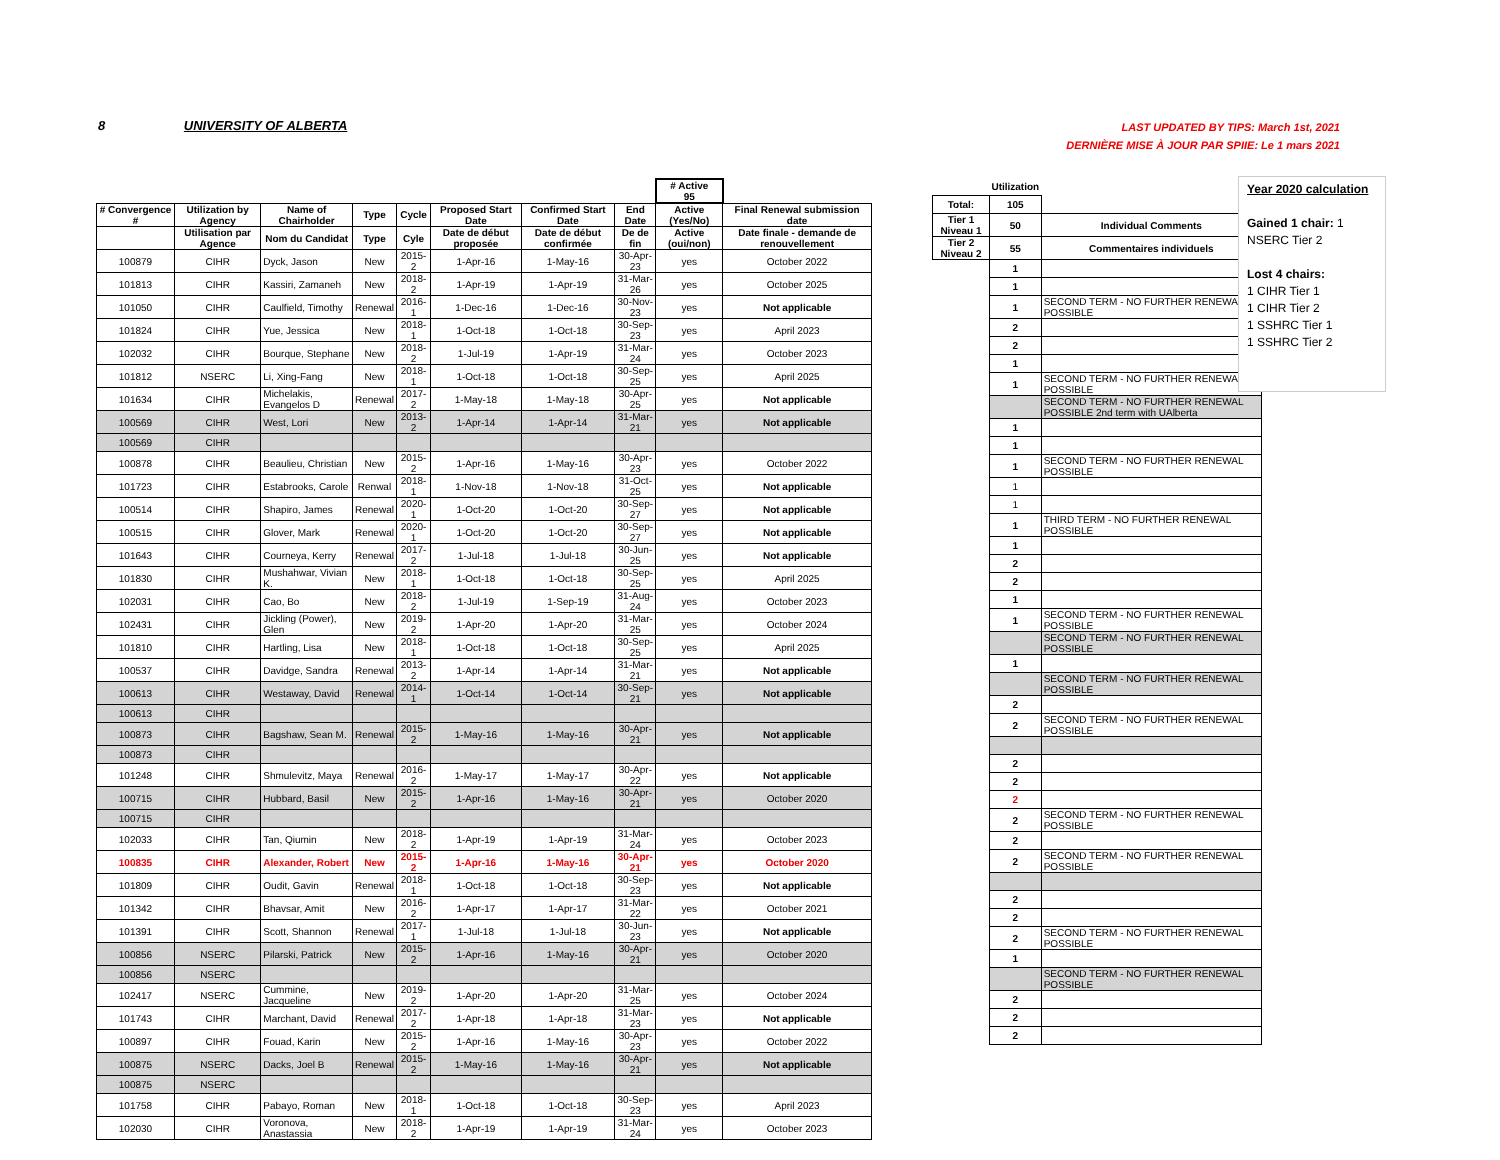8 UNIVERSITY OF ALBERTA
LAST UPDATED BY TIPS: March 1st, 2021
DERNIÈRE MISE À JOUR PAR SPIIE: Le 1 mars 2021
| | | | | | | | | # Active 95 | |
| # Convergence # | Utilization by Agency | Name of Chairholder | Type | Cycle | Proposed Start Date | Confirmed Start Date | End Date | Active (Yes/No) | Final Renewal submission date |
| | Utilisation par Agence | Nom du Candidat | Type | Cyle | Date de début proposée | Date de début confirmée | De de fin | Active (oui/non) | Date finale - demande de renouvellement |
| 100879 | CIHR | Dyck, Jason | New | 2015-2 | 1-Apr-16 | 1-May-16 | 30-Apr-23 | yes | October 2022 |
| 101813 | CIHR | Kassiri, Zamaneh | New | 2018-2 | 1-Apr-19 | 1-Apr-19 | 31-Mar-26 | yes | October 2025 |
| 101050 | CIHR | Caulfield, Timothy | Renewal | 2016-1 | 1-Dec-16 | 1-Dec-16 | 30-Nov-23 | yes | Not applicable |
| 101824 | CIHR | Yue, Jessica | New | 2018-1 | 1-Oct-18 | 1-Oct-18 | 30-Sep-23 | yes | April 2023 |
| 102032 | CIHR | Bourque, Stephane | New | 2018-2 | 1-Jul-19 | 1-Apr-19 | 31-Mar-24 | yes | October 2023 |
| 101812 | NSERC | Li, Xing-Fang | New | 2018-1 | 1-Oct-18 | 1-Oct-18 | 30-Sep-25 | yes | April 2025 |
| 101634 | CIHR | Michelakis, Evangelos D | Renewal | 2017-2 | 1-May-18 | 1-May-18 | 30-Apr-25 | yes | Not applicable |
| 100569 | CIHR | West, Lori | New | 2013-2 | 1-Apr-14 | 1-Apr-14 | 31-Mar-21 | yes | Not applicable |
| 100569 | CIHR | | | | | | | | |
| 100878 | CIHR | Beaulieu, Christian | New | 2015-2 | 1-Apr-16 | 1-May-16 | 30-Apr-23 | yes | October 2022 |
| 101723 | CIHR | Estabrooks, Carole | Renwal | 2018-1 | 1-Nov-18 | 1-Nov-18 | 31-Oct-25 | yes | Not applicable |
| 100514 | CIHR | Shapiro, James | Renewal | 2020-1 | 1-Oct-20 | 1-Oct-20 | 30-Sep-27 | yes | Not applicable |
| 100515 | CIHR | Glover, Mark | Renewal | 2020-1 | 1-Oct-20 | 1-Oct-20 | 30-Sep-27 | yes | Not applicable |
| 101643 | CIHR | Courneya, Kerry | Renewal | 2017-2 | 1-Jul-18 | 1-Jul-18 | 30-Jun-25 | yes | Not applicable |
| 101830 | CIHR | Mushahwar, Vivian K. | New | 2018-1 | 1-Oct-18 | 1-Oct-18 | 30-Sep-25 | yes | April 2025 |
| 102031 | CIHR | Cao, Bo | New | 2018-2 | 1-Jul-19 | 1-Sep-19 | 31-Aug-24 | yes | October 2023 |
| 102431 | CIHR | Jickling (Power), Glen | New | 2019-2 | 1-Apr-20 | 1-Apr-20 | 31-Mar-25 | yes | October 2024 |
| 101810 | CIHR | Hartling, Lisa | New | 2018-1 | 1-Oct-18 | 1-Oct-18 | 30-Sep-25 | yes | April 2025 |
| 100537 | CIHR | Davidge, Sandra | Renewal | 2013-2 | 1-Apr-14 | 1-Apr-14 | 31-Mar-21 | yes | Not applicable |
| 100613 | CIHR | Westaway, David | Renewal | 2014-1 | 1-Oct-14 | 1-Oct-14 | 30-Sep-21 | yes | Not applicable |
| 100613 | CIHR | | | | | | | | |
| 100873 | CIHR | Bagshaw, Sean M. | Renewal | 2015-2 | 1-May-16 | 1-May-16 | 30-Apr-21 | yes | Not applicable |
| 100873 | CIHR | | | | | | | | |
| 101248 | CIHR | Shmulevitz, Maya | Renewal | 2016-2 | 1-May-17 | 1-May-17 | 30-Apr-22 | yes | Not applicable |
| 100715 | CIHR | Hubbard, Basil | New | 2015-2 | 1-Apr-16 | 1-May-16 | 30-Apr-21 | yes | October 2020 |
| 100715 | CIHR | | | | | | | | |
| 102033 | CIHR | Tan, Qiumin | New | 2018-2 | 1-Apr-19 | 1-Apr-19 | 31-Mar-24 | yes | October 2023 |
| 100835 | CIHR | Alexander, Robert | New | 2015-2 | 1-Apr-16 | 1-May-16 | 30-Apr-21 | yes | October 2020 |
| 101809 | CIHR | Oudit, Gavin | Renewal | 2018-1 | 1-Oct-18 | 1-Oct-18 | 30-Sep-23 | yes | Not applicable |
| 101342 | CIHR | Bhavsar, Amit | New | 2016-2 | 1-Apr-17 | 1-Apr-17 | 31-Mar-22 | yes | October 2021 |
| 101391 | CIHR | Scott, Shannon | Renewal | 2017-1 | 1-Jul-18 | 1-Jul-18 | 30-Jun-23 | yes | Not applicable |
| 100856 | NSERC | Pilarski, Patrick | New | 2015-2 | 1-Apr-16 | 1-May-16 | 30-Apr-21 | yes | October 2020 |
| 100856 | NSERC | | | | | | | | |
| 102417 | NSERC | Cummine, Jacqueline | New | 2019-2 | 1-Apr-20 | 1-Apr-20 | 31-Mar-25 | yes | October 2024 |
| 101743 | CIHR | Marchant, David | Renewal | 2017-2 | 1-Apr-18 | 1-Apr-18 | 31-Mar-23 | yes | Not applicable |
| 100897 | CIHR | Fouad, Karin | New | 2015-2 | 1-Apr-16 | 1-May-16 | 30-Apr-23 | yes | October 2022 |
| 100875 | NSERC | Dacks, Joel B | Renewal | 2015-2 | 1-May-16 | 1-May-16 | 30-Apr-21 | yes | Not applicable |
| 100875 | NSERC | | | | | | | | |
| 101758 | CIHR | Pabayo, Roman | New | 2018-1 | 1-Oct-18 | 1-Oct-18 | 30-Sep-23 | yes | April 2023 |
| 102030 | CIHR | Voronova, Anastassia | New | 2018-2 | 1-Apr-19 | 1-Apr-19 | 31-Mar-24 | yes | October 2023 |
| | Utilization | |
| Total: | 105 | |
| Tier 1 Niveau 1 | 50 | Individual Comments |
| Tier 2 Niveau 2 | 55 | Commentaires individuels |
| | 1 | |
| | 1 | |
| | 1 | SECOND TERM - NO FURTHER RENEWAL POSSIBLE |
| | 2 | |
| | 2 | |
| | 1 | |
| | 1 | SECOND TERM - NO FURTHER RENEWAL POSSIBLE |
| | | SECOND TERM - NO FURTHER RENEWAL POSSIBLE 2nd term with UAlberta |
| | 1 | |
| | 1 | |
| | 1 | SECOND TERM - NO FURTHER RENEWAL POSSIBLE |
| | 1 | |
| | 1 | |
| | 1 | THIRD TERM - NO FURTHER RENEWAL POSSIBLE |
| | 1 | |
| | 2 | |
| | 2 | |
| | 1 | |
| | 1 | SECOND TERM - NO FURTHER RENEWAL POSSIBLE |
| | | SECOND TERM - NO FURTHER RENEWAL POSSIBLE |
| | 1 | |
| | | SECOND TERM - NO FURTHER RENEWAL POSSIBLE |
| | 2 | |
| | 2 | SECOND TERM - NO FURTHER RENEWAL POSSIBLE |
| | 2 | |
| | 2 | |
| | 2 | |
| | 2 | SECOND TERM - NO FURTHER RENEWAL POSSIBLE |
| | 2 | |
| | 2 | SECOND TERM - NO FURTHER RENEWAL POSSIBLE |
| | 2 | |
| | 2 | |
| | 2 | SECOND TERM - NO FURTHER RENEWAL POSSIBLE |
| | 1 | |
| | | SECOND TERM - NO FURTHER RENEWAL POSSIBLE |
| | 2 | |
| | 2 | |
| | 2 | |
Year 2020 calculation
Gained 1 chair: 1 NSERC Tier 2
Lost 4 chairs:
1 CIHR Tier 1
1 CIHR Tier 2
1 SSHRC Tier 1
1 SSHRC Tier 2